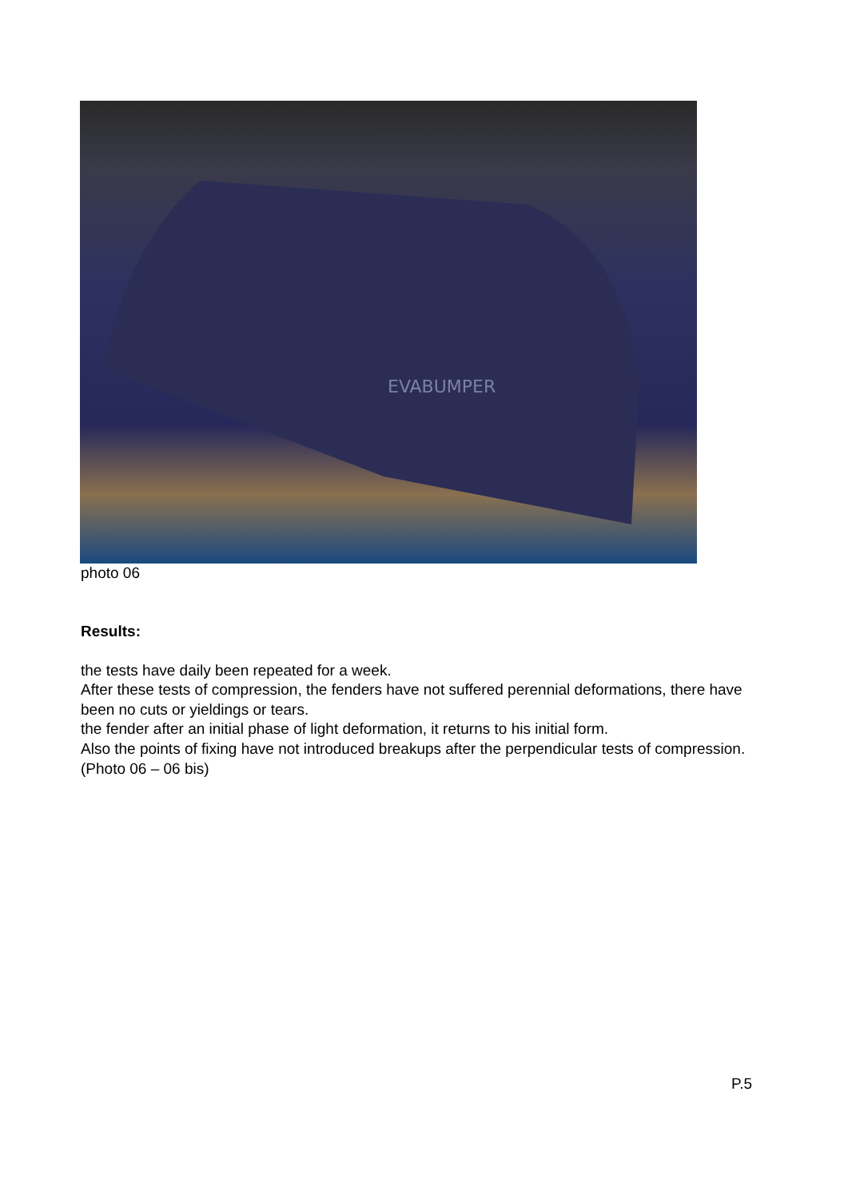EVABUMPER
photo 06
Results:
the tests have daily been repeated for a week.
After these tests of compression, the fenders have not suffered perennial deformations, there have been no cuts or yieldings or tears.
the fender after an initial phase of light deformation, it returns to his initial form.
Also the points of fixing have not introduced breakups after the perpendicular tests of compression. (Photo 06 – 06 bis)
P.5